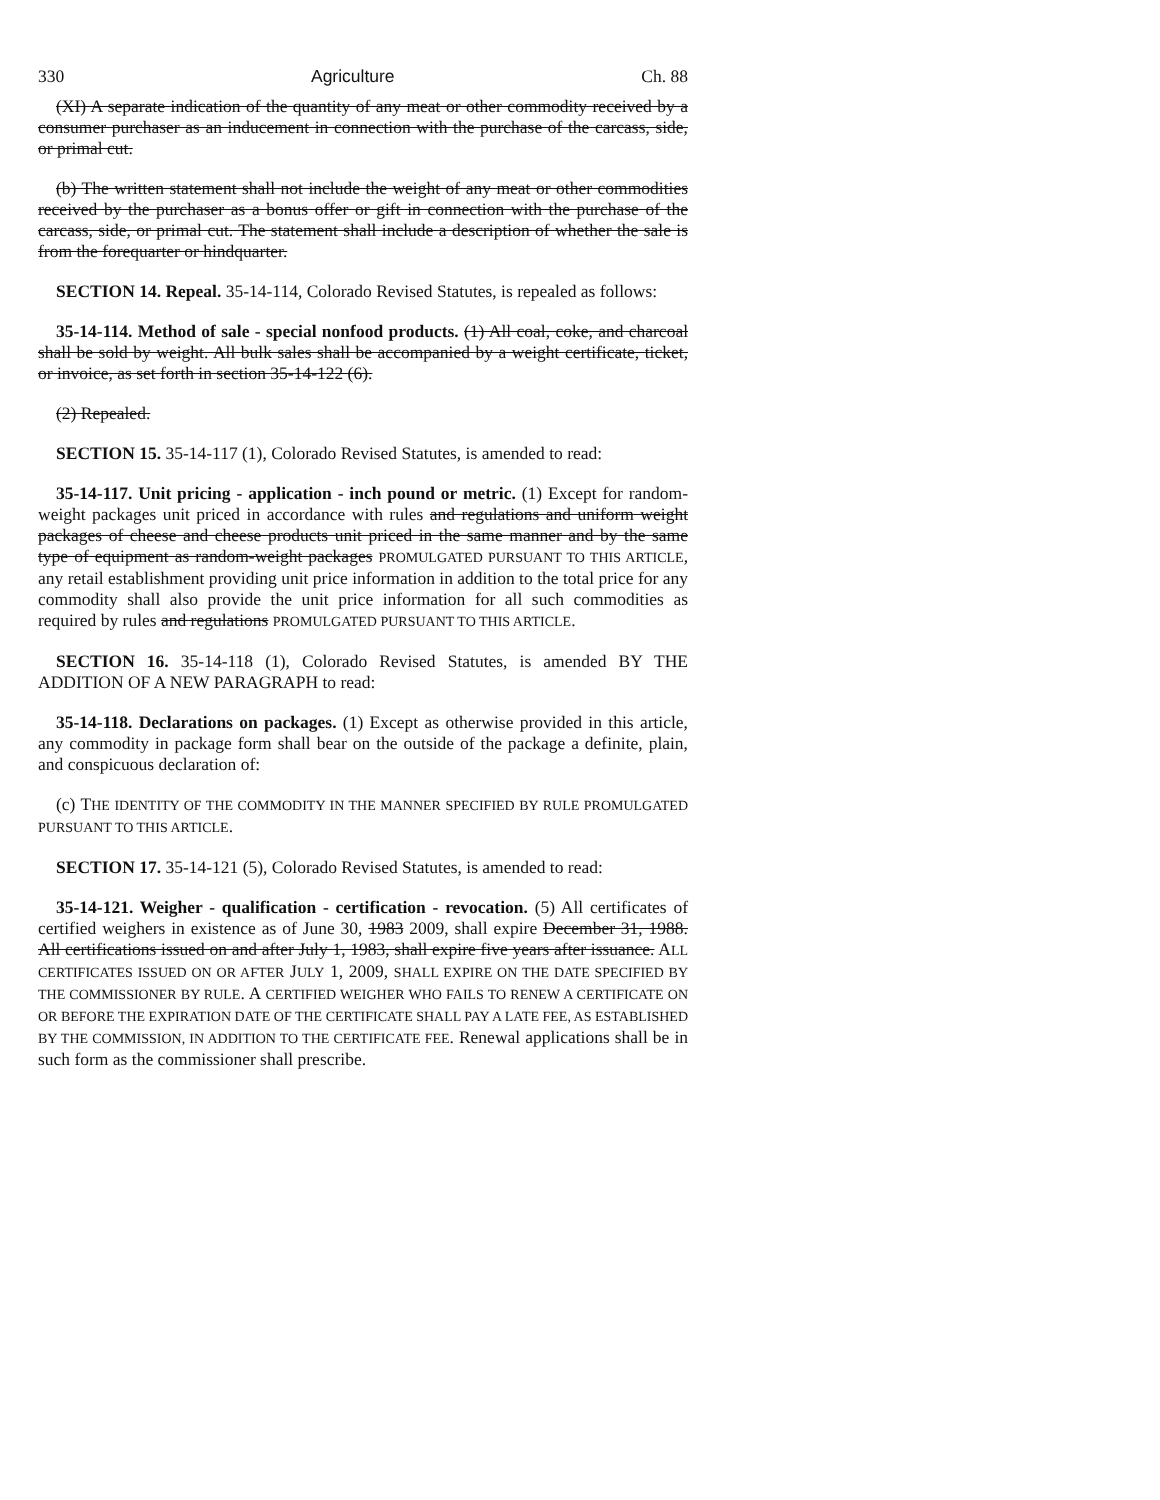330 Agriculture Ch. 88
(XI) A separate indication of the quantity of any meat or other commodity received by a consumer purchaser as an inducement in connection with the purchase of the carcass, side, or primal cut.
(b) The written statement shall not include the weight of any meat or other commodities received by the purchaser as a bonus offer or gift in connection with the purchase of the carcass, side, or primal cut. The statement shall include a description of whether the sale is from the forequarter or hindquarter.
SECTION 14. Repeal. 35-14-114, Colorado Revised Statutes, is repealed as follows:
35-14-114. Method of sale - special nonfood products. (1) All coal, coke, and charcoal shall be sold by weight. All bulk sales shall be accompanied by a weight certificate, ticket, or invoice, as set forth in section 35-14-122 (6).
(2) Repealed.
SECTION 15. 35-14-117 (1), Colorado Revised Statutes, is amended to read:
35-14-117. Unit pricing - application - inch pound or metric. (1) Except for random-weight packages unit priced in accordance with rules and regulations and uniform weight packages of cheese and cheese products unit priced in the same manner and by the same type of equipment as random-weight packages PROMULGATED PURSUANT TO THIS ARTICLE, any retail establishment providing unit price information in addition to the total price for any commodity shall also provide the unit price information for all such commodities as required by rules and regulations PROMULGATED PURSUANT TO THIS ARTICLE.
SECTION 16. 35-14-118 (1), Colorado Revised Statutes, is amended BY THE ADDITION OF A NEW PARAGRAPH to read:
35-14-118. Declarations on packages. (1) Except as otherwise provided in this article, any commodity in package form shall bear on the outside of the package a definite, plain, and conspicuous declaration of:
(c) THE IDENTITY OF THE COMMODITY IN THE MANNER SPECIFIED BY RULE PROMULGATED PURSUANT TO THIS ARTICLE.
SECTION 17. 35-14-121 (5), Colorado Revised Statutes, is amended to read:
35-14-121. Weigher - qualification - certification - revocation. (5) All certificates of certified weighers in existence as of June 30, 1983 2009, shall expire December 31, 1988. All certifications issued on and after July 1, 1983, shall expire five years after issuance. ALL CERTIFICATES ISSUED ON OR AFTER JULY 1, 2009, SHALL EXPIRE ON THE DATE SPECIFIED BY THE COMMISSIONER BY RULE. A CERTIFIED WEIGHER WHO FAILS TO RENEW A CERTIFICATE ON OR BEFORE THE EXPIRATION DATE OF THE CERTIFICATE SHALL PAY A LATE FEE, AS ESTABLISHED BY THE COMMISSION, IN ADDITION TO THE CERTIFICATE FEE. Renewal applications shall be in such form as the commissioner shall prescribe.